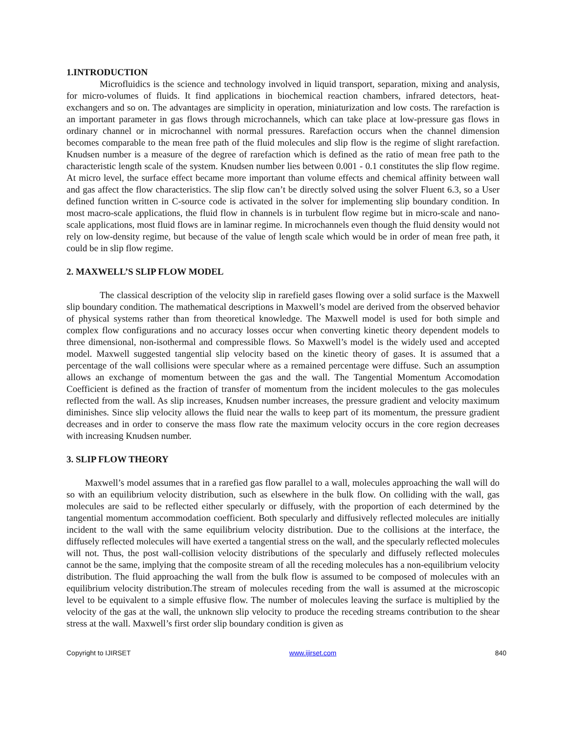1.INTRODUCTION
Microfluidics is the science and technology involved in liquid transport, separation, mixing and analysis, for micro-volumes of fluids. It find applications in biochemical reaction chambers, infrared detectors, heat-exchangers and so on. The advantages are simplicity in operation, miniaturization and low costs. The rarefaction is an important parameter in gas flows through microchannels, which can take place at low-pressure gas flows in ordinary channel or in microchannel with normal pressures. Rarefaction occurs when the channel dimension becomes comparable to the mean free path of the fluid molecules and slip flow is the regime of slight rarefaction. Knudsen number is a measure of the degree of rarefaction which is defined as the ratio of mean free path to the characteristic length scale of the system. Knudsen number lies between 0.001 - 0.1 constitutes the slip flow regime. At micro level, the surface effect became more important than volume effects and chemical affinity between wall and gas affect the flow characteristics. The slip flow can’t be directly solved using the solver Fluent 6.3, so a User defined function written in C-source code is activated in the solver for implementing slip boundary condition. In most macro-scale applications, the fluid flow in channels is in turbulent flow regime but in micro-scale and nano-scale applications, most fluid flows are in laminar regime. In microchannels even though the fluid density would not rely on low-density regime, but because of the value of length scale which would be in order of mean free path, it could be in slip flow regime.
2. MAXWELL’S SLIP FLOW MODEL
The classical description of the velocity slip in rarefield gases flowing over a solid surface is the Maxwell slip boundary condition. The mathematical descriptions in Maxwell’s model are derived from the observed behavior of physical systems rather than from theoretical knowledge. The Maxwell model is used for both simple and complex flow configurations and no accuracy losses occur when converting kinetic theory dependent models to three dimensional, non-isothermal and compressible flows. So Maxwell’s model is the widely used and accepted model. Maxwell suggested tangential slip velocity based on the kinetic theory of gases. It is assumed that a percentage of the wall collisions were specular where as a remained percentage were diffuse. Such an assumption allows an exchange of momentum between the gas and the wall. The Tangential Momentum Accomodation Coefficient is defined as the fraction of transfer of momentum from the incident molecules to the gas molecules reflected from the wall. As slip increases, Knudsen number increases, the pressure gradient and velocity maximum diminishes. Since slip velocity allows the fluid near the walls to keep part of its momentum, the pressure gradient decreases and in order to conserve the mass flow rate the maximum velocity occurs in the core region decreases with increasing Knudsen number.
3. SLIP FLOW THEORY
Maxwell’s model assumes that in a rarefied gas flow parallel to a wall, molecules approaching the wall will do so with an equilibrium velocity distribution, such as elsewhere in the bulk flow. On colliding with the wall, gas molecules are said to be reflected either specularly or diffusely, with the proportion of each determined by the tangential momentum accommodation coefficient. Both specularly and diffusively reflected molecules are initially incident to the wall with the same equilibrium velocity distribution. Due to the collisions at the interface, the diffusely reflected molecules will have exerted a tangential stress on the wall, and the specularly reflected molecules will not. Thus, the post wall-collision velocity distributions of the specularly and diffusely reflected molecules cannot be the same, implying that the composite stream of all the receding molecules has a non-equilibrium velocity distribution. The fluid approaching the wall from the bulk flow is assumed to be composed of molecules with an equilibrium velocity distribution.The stream of molecules receding from the wall is assumed at the microscopic level to be equivalent to a simple effusive flow. The number of molecules leaving the surface is multiplied by the velocity of the gas at the wall, the unknown slip velocity to produce the receding streams contribution to the shear stress at the wall. Maxwell’s first order slip boundary condition is given as
Copyright to IJIRSET www.ijirset.com 840